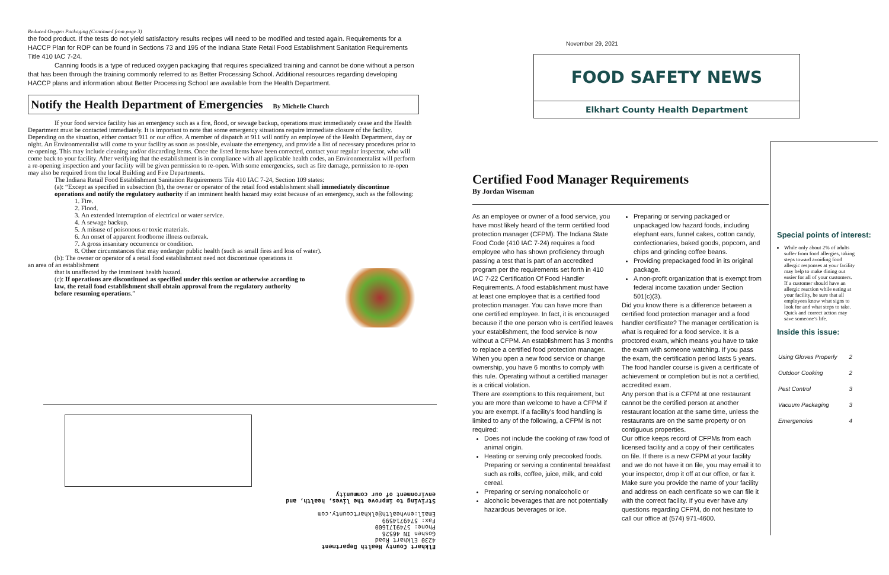Reduced Oxygen Packaging (Continued from page 3)
the food product. If the tests do not yield satisfactory results recipes will need to be modified and tested again. Requirements for a HACCP Plan for ROP can be found in Sections 73 and 195 of the Indiana State Retail Food Establishment Sanitation Requirements Title 410 IAC 7-24.
Canning foods is a type of reduced oxygen packaging that requires specialized training and cannot be done without a person that has been through the training commonly referred to as Better Processing School. Additional resources regarding developing HACCP plans and information about Better Processing School are available from the Health Department.
Notify the Health Department of Emergencies By Michelle Church
If your food service facility has an emergency such as a fire, flood, or sewage backup, operations must immediately cease and the Health Department must be contacted immediately. It is important to note that some emergency situations require immediate closure of the facility. Depending on the situation, either contact 911 or our office. A member of dispatch at 911 will notify an employee of the Health Department, day or night. An Environmentalist will come to your facility as soon as possible, evaluate the emergency, and provide a list of necessary procedures prior to re-opening. This may include cleaning and/or discarding items. Once the listed items have been corrected, contact your regular inspector, who will come back to your facility. After verifying that the establishment is in compliance with all applicable health codes, an Environmentalist will perform a re-opening inspection and your facility will be given permission to re-open. With some emergencies, such as fire damage, permission to re-open may also be required from the local Building and Fire Departments.
The Indiana Retail Food Establishment Sanitation Requirements Tile 410 IAC 7-24, Section 109 states:
(a): “Except as specified in subsection (b), the owner or operator of the retail food establishment shall immediately discontinue operations and notify the regulatory authority if an imminent health hazard may exist because of an emergency, such as the following:
1. Fire.
2. Flood.
3. An extended interruption of electrical or water service.
4. A sewage backup.
5. A misuse of poisonous or toxic materials.
6. An onset of apparent foodborne illness outbreak.
7. A gross insanitary occurrence or condition.
8. Other circumstances that may endanger public health (such as small fires and loss of water).
(b): The owner or operator of a retail food establishment need not discontinue operations in
an area of an establishment
that is unaffected by the imminent health hazard.
(c): If operations are discontinued as specified under this section or otherwise according to law, the retail food establishment shall obtain approval from the regulatory authority before resuming operations.”
Elkhart County Health Department
4230 Elkhart Road
Goshen IN 46526
Phone: 5749171600
Fax: 5749714599
Email:envhealth@elkhartcounty.com
Striving to improve the lives, health, and environment of our community
November 29, 2021
FOOD SAFETY NEWS
Elkhart County Health Department
Certified Food Manager Requirements
By Jordan Wiseman
As an employee or owner of a food service, you have most likely heard of the term certified food protection manager (CFPM). The Indiana State Food Code (410 IAC 7-24) requires a food employee who has shown proficiency through passing a test that is part of an accredited program per the requirements set forth in 410 IAC 7-22 Certification Of Food Handler Requirements. A food establishment must have at least one employee that is a certified food protection manager. You can have more than one certified employee. In fact, it is encouraged because if the one person who is certified leaves your establishment, the food service is now without a CFPM. An establishment has 3 months to replace a certified food protection manager. When you open a new food service or change ownership, you have 6 months to comply with this rule. Operating without a certified manager is a critical violation.
There are exemptions to this requirement, but you are more than welcome to have a CFPM if you are exempt. If a facility’s food handling is limited to any of the following, a CFPM is not required:
Does not include the cooking of raw food of animal origin.
Heating or serving only precooked foods. Preparing or serving a continental breakfast such as rolls, coffee, juice, milk, and cold cereal.
Preparing or serving nonalcoholic or
alcoholic beverages that are not potentially hazardous beverages or ice.
Preparing or serving packaged or unpackaged low hazard foods, including elephant ears, funnel cakes, cotton candy, confectionaries, baked goods, popcorn, and chips and grinding coffee beans.
Providing prepackaged food in its original package.
A non-profit organization that is exempt from federal income taxation under Section 501(c)(3).
Did you know there is a difference between a certified food protection manager and a food handler certificate? The manager certification is what is required for a food service. It is a proctored exam, which means you have to take the exam with someone watching. If you pass the exam, the certification period lasts 5 years. The food handler course is given a certificate of achievement or completion but is not a certified, accredited exam.
Any person that is a CFPM at one restaurant cannot be the certified person at another restaurant location at the same time, unless the restaurants are on the same property or on contiguous properties.
Our office keeps record of CFPMs from each licensed facility and a copy of their certificates on file. If there is a new CFPM at your facility and we do not have it on file, you may email it to your inspector, drop it off at our office, or fax it. Make sure you provide the name of your facility and address on each certificate so we can file it with the correct facility. If you ever have any questions regarding CFPM, do not hesitate to call our office at (574) 971-4600.
Special points of interest:
While only about 2% of adults suffer from food allergies, taking steps toward avoiding food allergic responses at your facility may help to make dining out easier for all of your customers. If a customer should have an allergic reaction while eating at your facility, be sure that all employees know what signs to look for and what steps to take. Quick and correct action may save someone’s life.
Inside this issue:
| Using Gloves Properly | 2 |
| Outdoor Cooking | 2 |
| Pest Control | 3 |
| Vacuum Packaging | 3 |
| Emergencies | 4 |